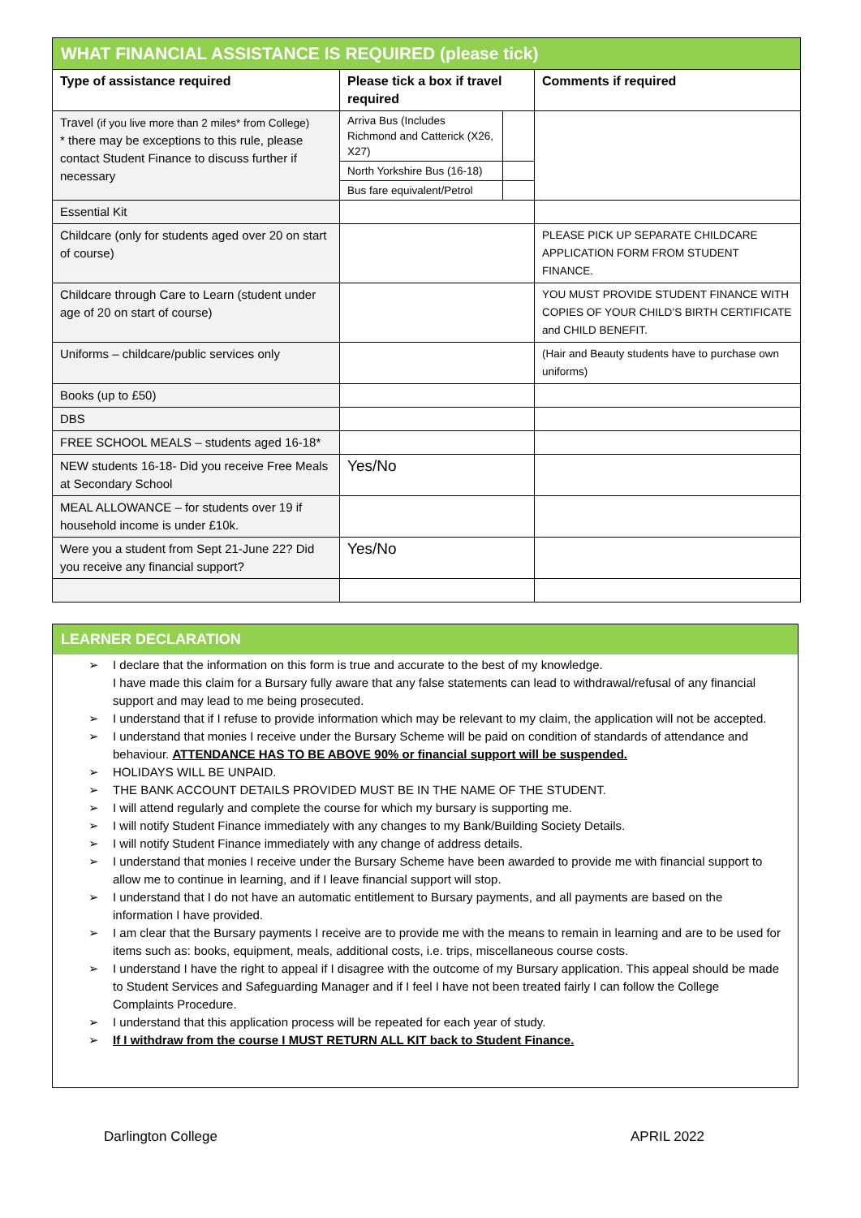| WHAT FINANCIAL ASSISTANCE IS REQUIRED (please tick) | | |
| --- | --- | --- |
| Type of assistance required | Please tick a box if travel required | Comments if required |
| Travel (if you live more than 2 miles* from College) * there may be exceptions to this rule, please contact Student Finance to discuss further if necessary | / Arriva Bus (Includes Richmond and Catterick (X26, X27) / / / North Yorkshire Bus (16-18) / / / Bus fare equivalent/Petrol / / | |
| Essential Kit | | |
| Childcare (only for students aged over 20 on start of course) | | PLEASE PICK UP SEPARATE CHILDCARE APPLICATION FORM FROM STUDENT FINANCE. |
| Childcare through Care to Learn (student under age of 20 on start of course) | | YOU MUST PROVIDE STUDENT FINANCE WITH COPIES OF YOUR CHILD’S BIRTH CERTIFICATE and CHILD BENEFIT. |
| Uniforms – childcare/public services only | | (Hair and Beauty students have to purchase own uniforms) |
| Books (up to £50) | | |
| DBS | | |
| FREE SCHOOL MEALS – students aged 16-18* | | |
| NEW students 16-18- Did you receive Free Meals at Secondary School | Yes/No | |
| MEAL ALLOWANCE – for students over 19 if household income is under £10k. | | |
| Were you a student from Sept 21-June 22? Did you receive any financial support? | Yes/No | |
LEARNER DECLARATION
➢ I declare that the information on this form is true and accurate to the best of my knowledge.
I have made this claim for a Bursary fully aware that any false statements can lead to withdrawal/refusal of any financial support and may lead to me being prosecuted.
➢ I understand that if I refuse to provide information which may be relevant to my claim, the application will not be accepted.
➢ I understand that monies I receive under the Bursary Scheme will be paid on condition of standards of attendance and behaviour. ATTENDANCE HAS TO BE ABOVE 90% or financial support will be suspended.
➢ HOLIDAYS WILL BE UNPAID.
➢ THE BANK ACCOUNT DETAILS PROVIDED MUST BE IN THE NAME OF THE STUDENT.
➢ I will attend regularly and complete the course for which my bursary is supporting me.
➢ I will notify Student Finance immediately with any changes to my Bank/Building Society Details.
➢ I will notify Student Finance immediately with any change of address details.
➢ I understand that monies I receive under the Bursary Scheme have been awarded to provide me with financial support to allow me to continue in learning, and if I leave financial support will stop.
➢ I understand that I do not have an automatic entitlement to Bursary payments, and all payments are based on the information I have provided.
➢ I am clear that the Bursary payments I receive are to provide me with the means to remain in learning and are to be used for items such as: books, equipment, meals, additional costs, i.e. trips, miscellaneous course costs.
➢ I understand I have the right to appeal if I disagree with the outcome of my Bursary application. This appeal should be made to Student Services and Safeguarding Manager and if I feel I have not been treated fairly I can follow the College Complaints Procedure.
➢ I understand that this application process will be repeated for each year of study.
➢ If I withdraw from the course I MUST RETURN ALL KIT back to Student Finance.
Darlington College APRIL 2022